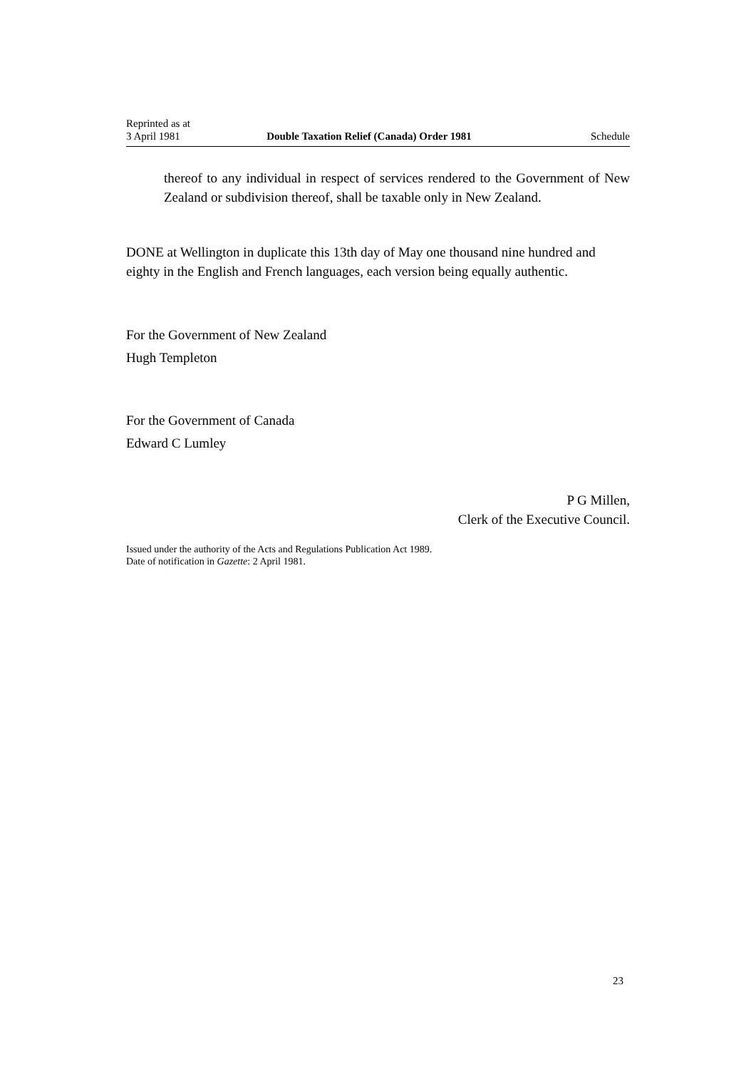Reprinted as at
3 April 1981
Double Taxation Relief (Canada) Order 1981
Schedule
thereof to any individual in respect of services rendered to the Government of New Zealand or subdivision thereof, shall be taxable only in New Zealand.
DONE at Wellington in duplicate this 13th day of May one thousand nine hundred and eighty in the English and French languages, each version being equally authentic.
For the Government of New Zealand
Hugh Templeton
For the Government of Canada
Edward C Lumley
P G Millen,
Clerk of the Executive Council.
Issued under the authority of the Acts and Regulations Publication Act 1989.
Date of notification in Gazette: 2 April 1981.
23